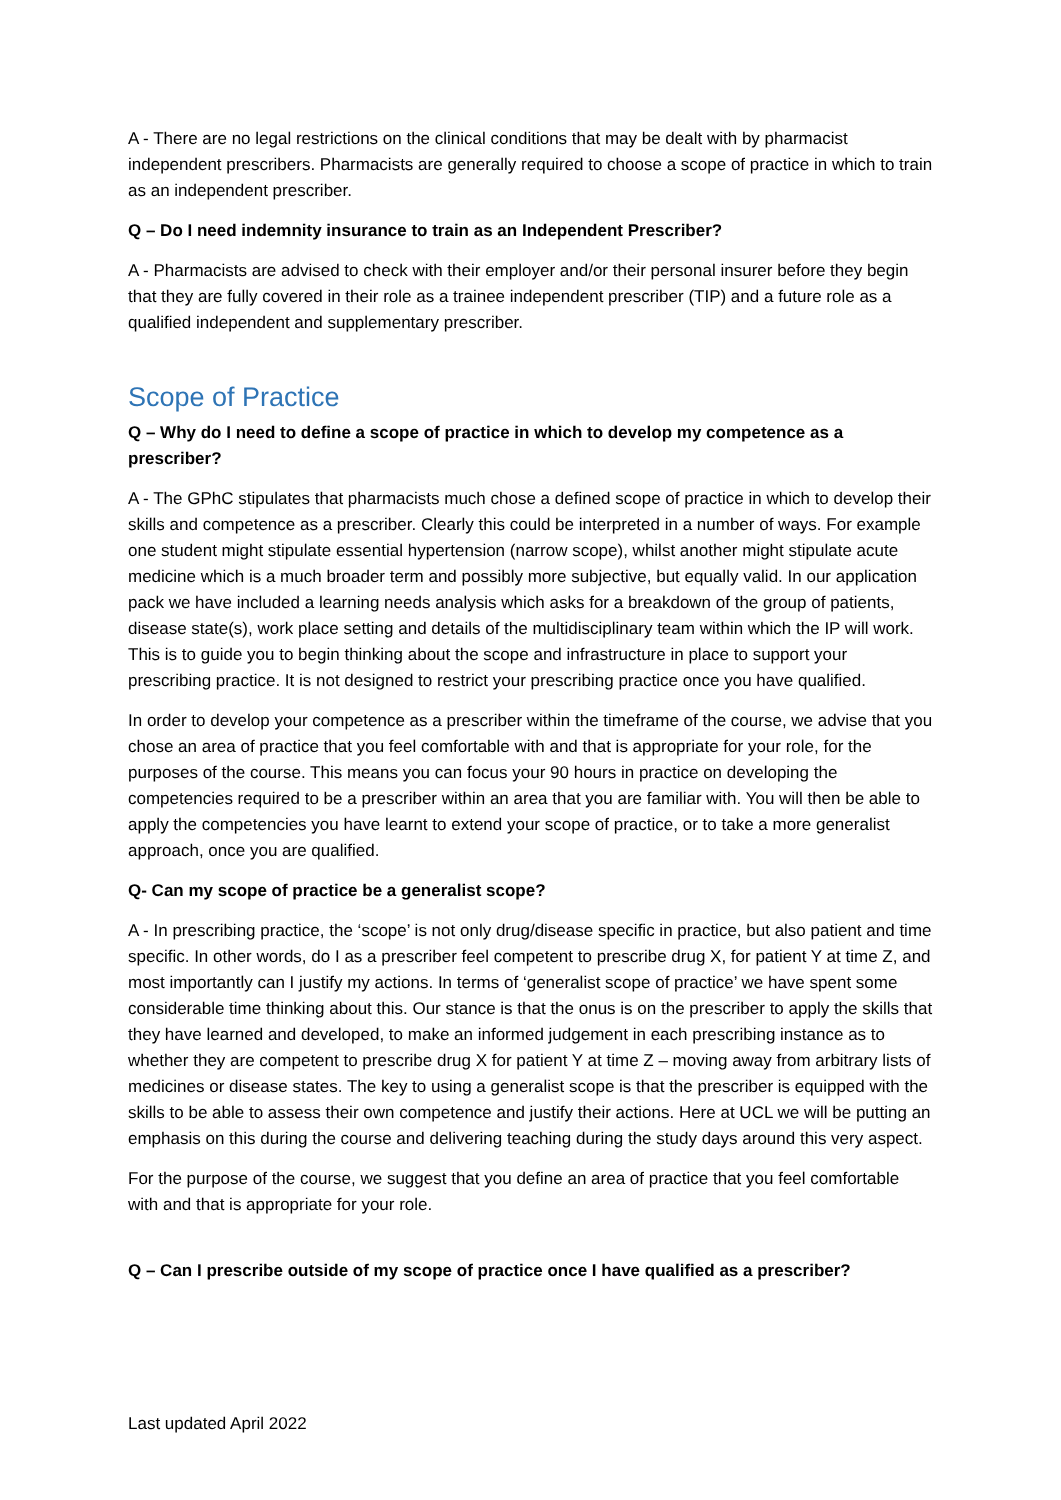A - There are no legal restrictions on the clinical conditions that may be dealt with by pharmacist independent prescribers. Pharmacists are generally required to choose a scope of practice in which to train as an independent prescriber.
Q – Do I need indemnity insurance to train as an Independent Prescriber?
A - Pharmacists are advised to check with their employer and/or their personal insurer before they begin that they are fully covered in their role as a trainee independent prescriber (TIP) and a future role as a qualified independent and supplementary prescriber.
Scope of Practice
Q – Why do I need to define a scope of practice in which to develop my competence as a prescriber?
A - The GPhC stipulates that pharmacists much chose a defined scope of practice in which to develop their skills and competence as a prescriber. Clearly this could be interpreted in a number of ways. For example one student might stipulate essential hypertension (narrow scope), whilst another might stipulate acute medicine which is a much broader term and possibly more subjective, but equally valid. In our application pack we have included a learning needs analysis which asks for a breakdown of the group of patients, disease state(s), work place setting and details of the multidisciplinary team within which the IP will work. This is to guide you to begin thinking about the scope and infrastructure in place to support your prescribing practice. It is not designed to restrict your prescribing practice once you have qualified.
In order to develop your competence as a prescriber within the timeframe of the course, we advise that you chose an area of practice that you feel comfortable with and that is appropriate for your role, for the purposes of the course. This means you can focus your 90 hours in practice on developing the competencies required to be a prescriber within an area that you are familiar with. You will then be able to apply the competencies you have learnt to extend your scope of practice, or to take a more generalist approach, once you are qualified.
Q- Can my scope of practice be a generalist scope?
A - In prescribing practice, the ‘scope’ is not only drug/disease specific in practice, but also patient and time specific. In other words, do I as a prescriber feel competent to prescribe drug X, for patient Y at time Z, and most importantly can I justify my actions. In terms of ‘generalist scope of practice’ we have spent some considerable time thinking about this. Our stance is that the onus is on the prescriber to apply the skills that they have learned and developed, to make an informed judgement in each prescribing instance as to whether they are competent to prescribe drug X for patient Y at time Z – moving away from arbitrary lists of medicines or disease states. The key to using a generalist scope is that the prescriber is equipped with the skills to be able to assess their own competence and justify their actions. Here at UCL we will be putting an emphasis on this during the course and delivering teaching during the study days around this very aspect.
For the purpose of the course, we suggest that you define an area of practice that you feel comfortable with and that is appropriate for your role.
Q – Can I prescribe outside of my scope of practice once I have qualified as a prescriber?
Last updated April 2022